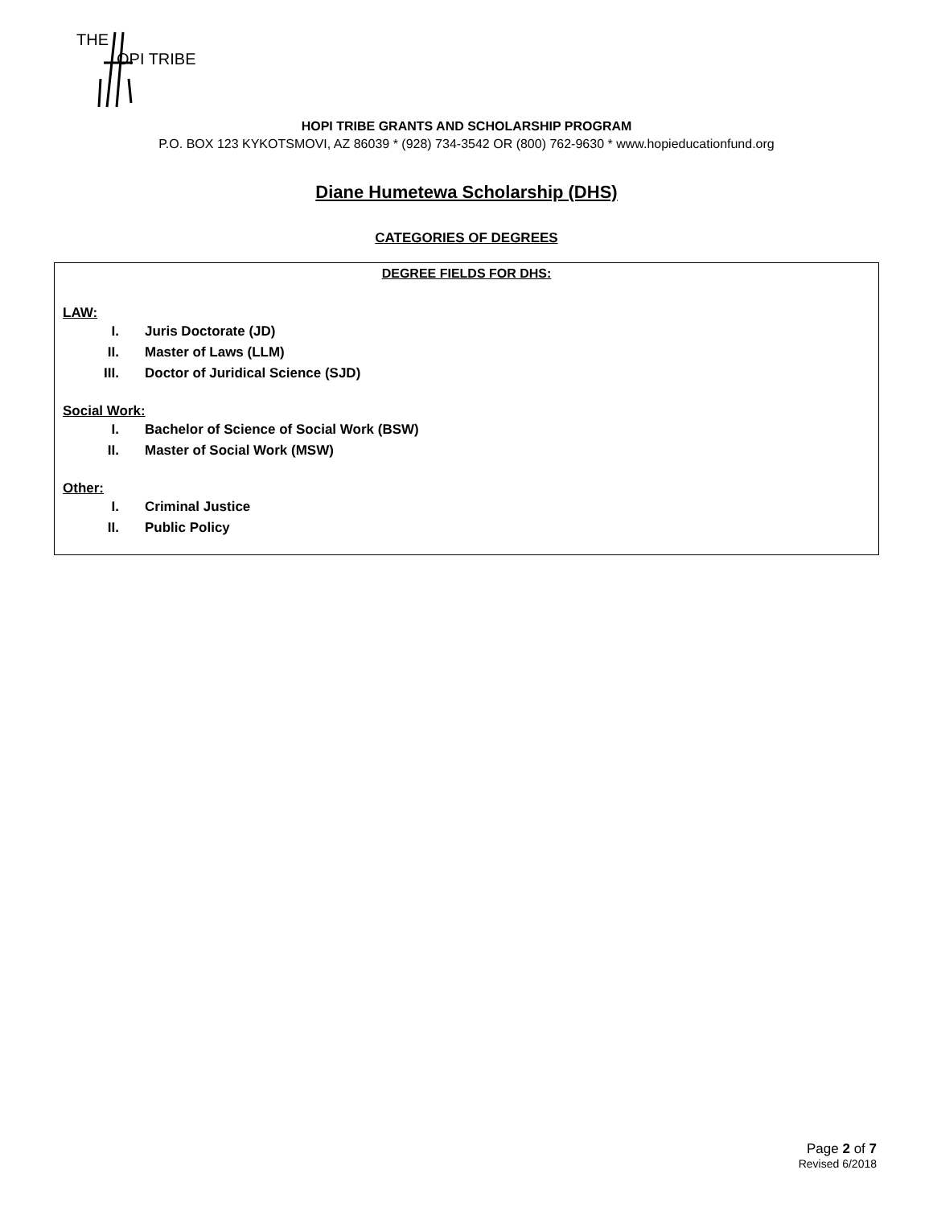THE
OPI TRIBE
HOPI TRIBE GRANTS AND SCHOLARSHIP PROGRAM
P.O. BOX 123 KYKOTSMOVI, AZ 86039 * (928) 734-3542 OR (800) 762-9630 * www.hopieducationfund.org
Diane Humetewa Scholarship (DHS)
CATEGORIES OF DEGREES
DEGREE FIELDS FOR DHS:
LAW:
I. Juris Doctorate (JD)
II. Master of Laws (LLM)
III. Doctor of Juridical Science (SJD)
Social Work:
I. Bachelor of Science of Social Work (BSW)
II. Master of Social Work (MSW)
Other:
I. Criminal Justice
II. Public Policy
Page 2 of 7
Revised 6/2018